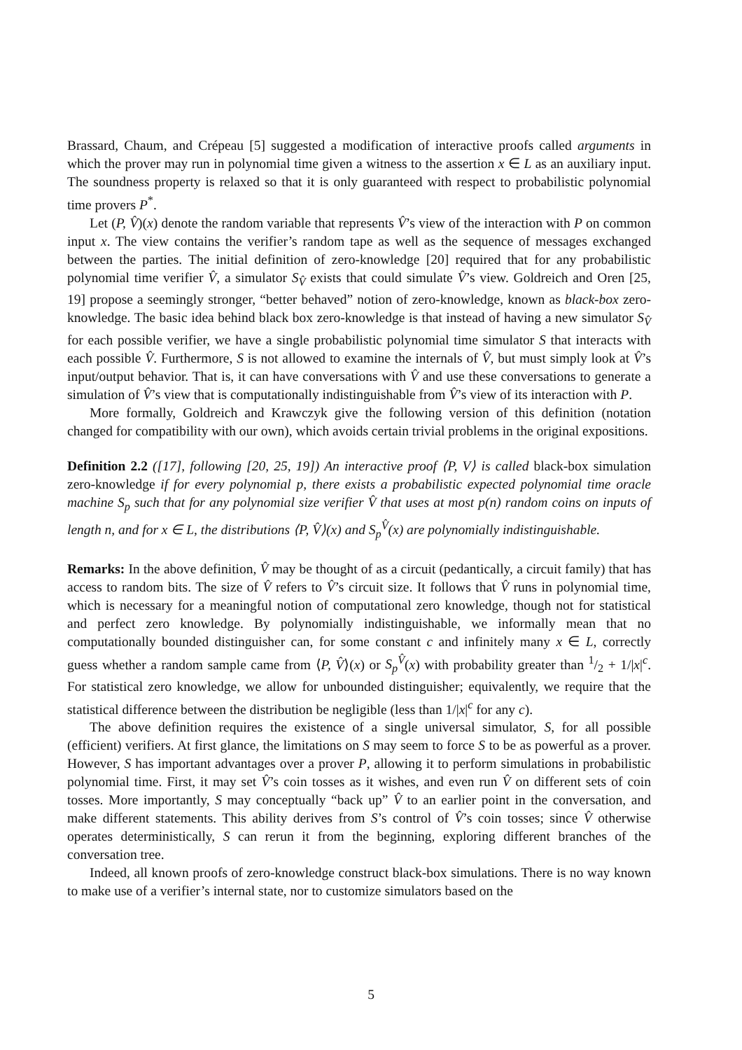Brassard, Chaum, and Crépeau [5] suggested a modification of interactive proofs called arguments in which the prover may run in polynomial time given a witness to the assertion x ∈ L as an auxiliary input. The soundness property is relaxed so that it is only guaranteed with respect to probabilistic polynomial time provers P<sup>*</sup>.
Let (P, V̂)(x) denote the random variable that represents V̂’s view of the interaction with P on common input x. The view contains the verifier’s random tape as well as the sequence of messages exchanged between the parties. The initial definition of zero-knowledge [20] required that for any probabilistic polynomial time verifier V̂, a simulator S<sub>V̂</sub> exists that could simulate V̂’s view. Goldreich and Oren [25, 19] propose a seemingly stronger, “better behaved” notion of zero-knowledge, known as black-box zero-knowledge. The basic idea behind black box zero-knowledge is that instead of having a new simulator S<sub>V̂</sub> for each possible verifier, we have a single probabilistic polynomial time simulator S that interacts with each possible V̂. Furthermore, S is not allowed to examine the internals of V̂, but must simply look at V̂’s input/output behavior. That is, it can have conversations with V̂ and use these conversations to generate a simulation of V̂’s view that is computationally indistinguishable from V̂’s view of its interaction with P.
More formally, Goldreich and Krawczyk give the following version of this definition (notation changed for compatibility with our own), which avoids certain trivial problems in the original expositions.
Definition 2.2 ([17], following [20, 25, 19]) An interactive proof ⟨P, V⟩ is called black-box simulation zero-knowledge if for every polynomial p, there exists a probabilistic expected polynomial time oracle machine S<sub>p</sub> such that for any polynomial size verifier V̂ that uses at most p(n) random coins on inputs of length n, and for x ∈ L, the distributions ⟨P, V̂⟩(x) and S<sub>p</sub><sup>V̂</sup>(x) are polynomially indistinguishable.
Remarks: In the above definition, V̂ may be thought of as a circuit (pedantically, a circuit family) that has access to random bits. The size of V̂ refers to V̂’s circuit size. It follows that V̂ runs in polynomial time, which is necessary for a meaningful notion of computational zero knowledge, though not for statistical and perfect zero knowledge. By polynomially indistinguishable, we informally mean that no computationally bounded distinguisher can, for some constant c and infinitely many x ∈ L, correctly guess whether a random sample came from ⟨P, V̂⟩(x) or S<sub>p</sub><sup>V̂</sup>(x) with probability greater than 1/2 + 1/|x|<sup>c</sup>. For statistical zero knowledge, we allow for unbounded distinguisher; equivalently, we require that the statistical difference between the distribution be negligible (less than 1/|x|<sup>c</sup> for any c).
The above definition requires the existence of a single universal simulator, S, for all possible (efficient) verifiers. At first glance, the limitations on S may seem to force S to be as powerful as a prover. However, S has important advantages over a prover P, allowing it to perform simulations in probabilistic polynomial time. First, it may set V̂’s coin tosses as it wishes, and even run V̂ on different sets of coin tosses. More importantly, S may conceptually “back up” V̂ to an earlier point in the conversation, and make different statements. This ability derives from S’s control of V̂’s coin tosses; since V̂ otherwise operates deterministically, S can rerun it from the beginning, exploring different branches of the conversation tree.
Indeed, all known proofs of zero-knowledge construct black-box simulations. There is no way known to make use of a verifier’s internal state, nor to customize simulators based on the
5